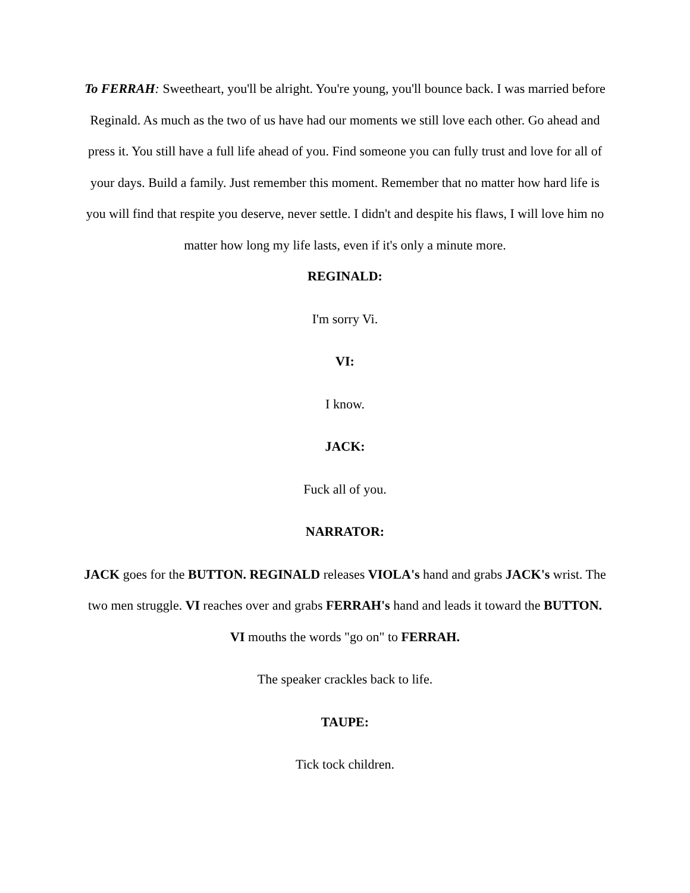To FERRAH: Sweetheart, you'll be alright. You're young, you'll bounce back. I was married before Reginald. As much as the two of us have had our moments we still love each other. Go ahead and press it. You still have a full life ahead of you. Find someone you can fully trust and love for all of your days. Build a family. Just remember this moment. Remember that no matter how hard life is you will find that respite you deserve, never settle. I didn't and despite his flaws, I will love him no matter how long my life lasts, even if it's only a minute more.
REGINALD:
I'm sorry Vi.
VI:
I know.
JACK:
Fuck all of you.
NARRATOR:
JACK goes for the BUTTON. REGINALD releases VIOLA's hand and grabs JACK's wrist. The two men struggle. VI reaches over and grabs FERRAH's hand and leads it toward the BUTTON. VI mouths the words "go on" to FERRAH.
The speaker crackles back to life.
TAUPE:
Tick tock children.